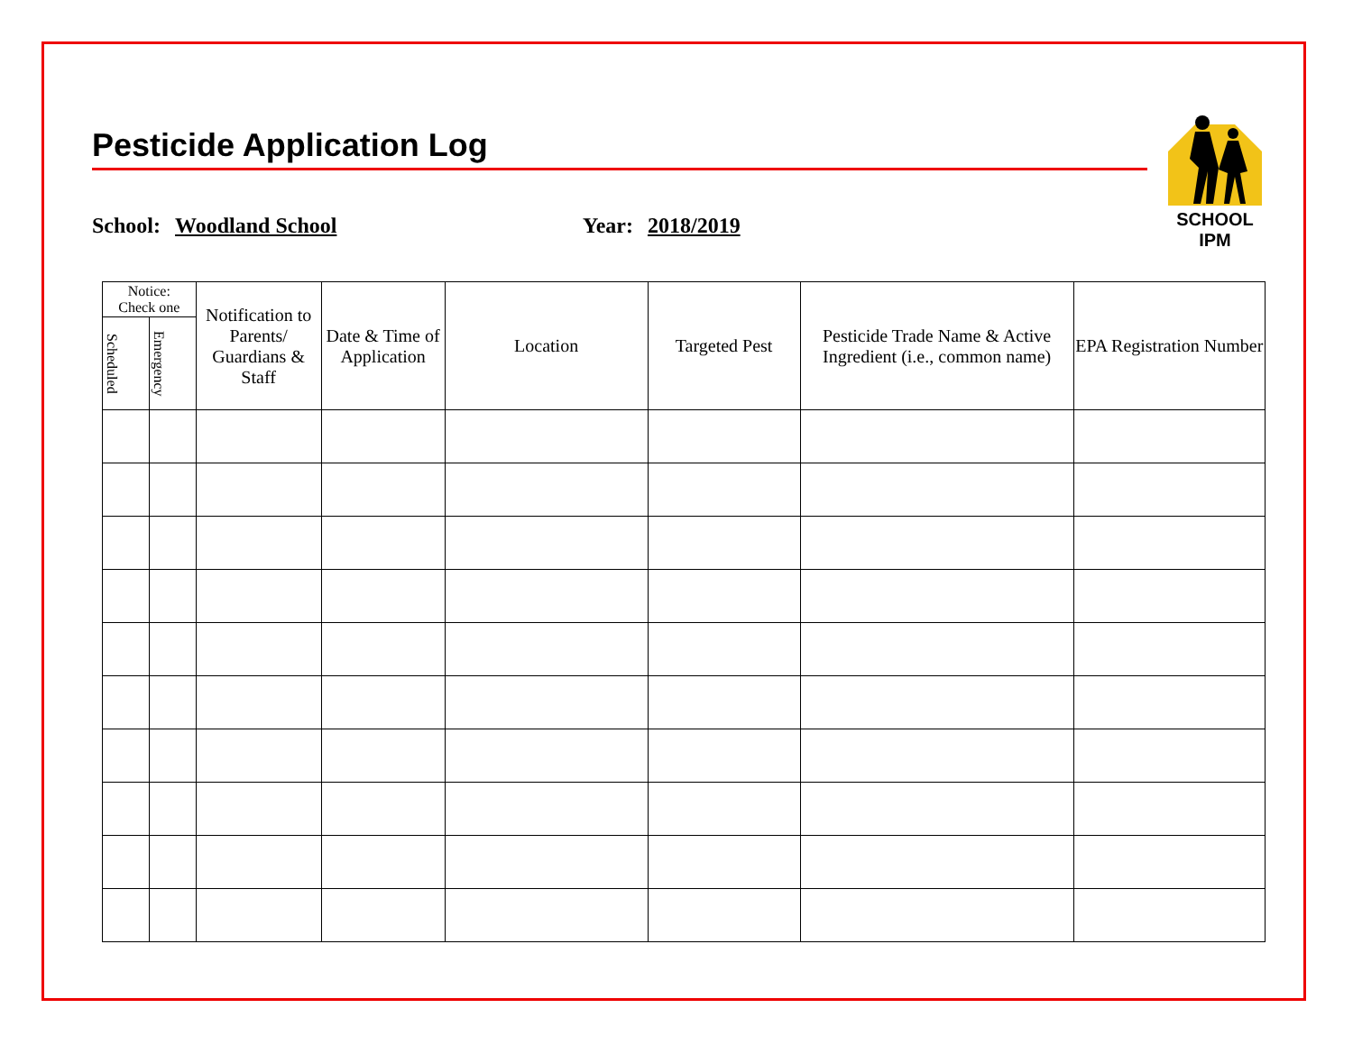Pesticide Application Log
SCHOOL IPM
School: Woodland School Year: 2018/2019
| Notice: Check one | | Notification to Parents/ Guardians & Staff | Date & Time of Application | Location | Targeted Pest | Pesticide Trade Name & Active Ingredient (i.e., common name) | EPA Registration Number |
| --- | --- | --- | --- | --- | --- | --- | --- |
| Scheduled | Emergency | | | | | | |